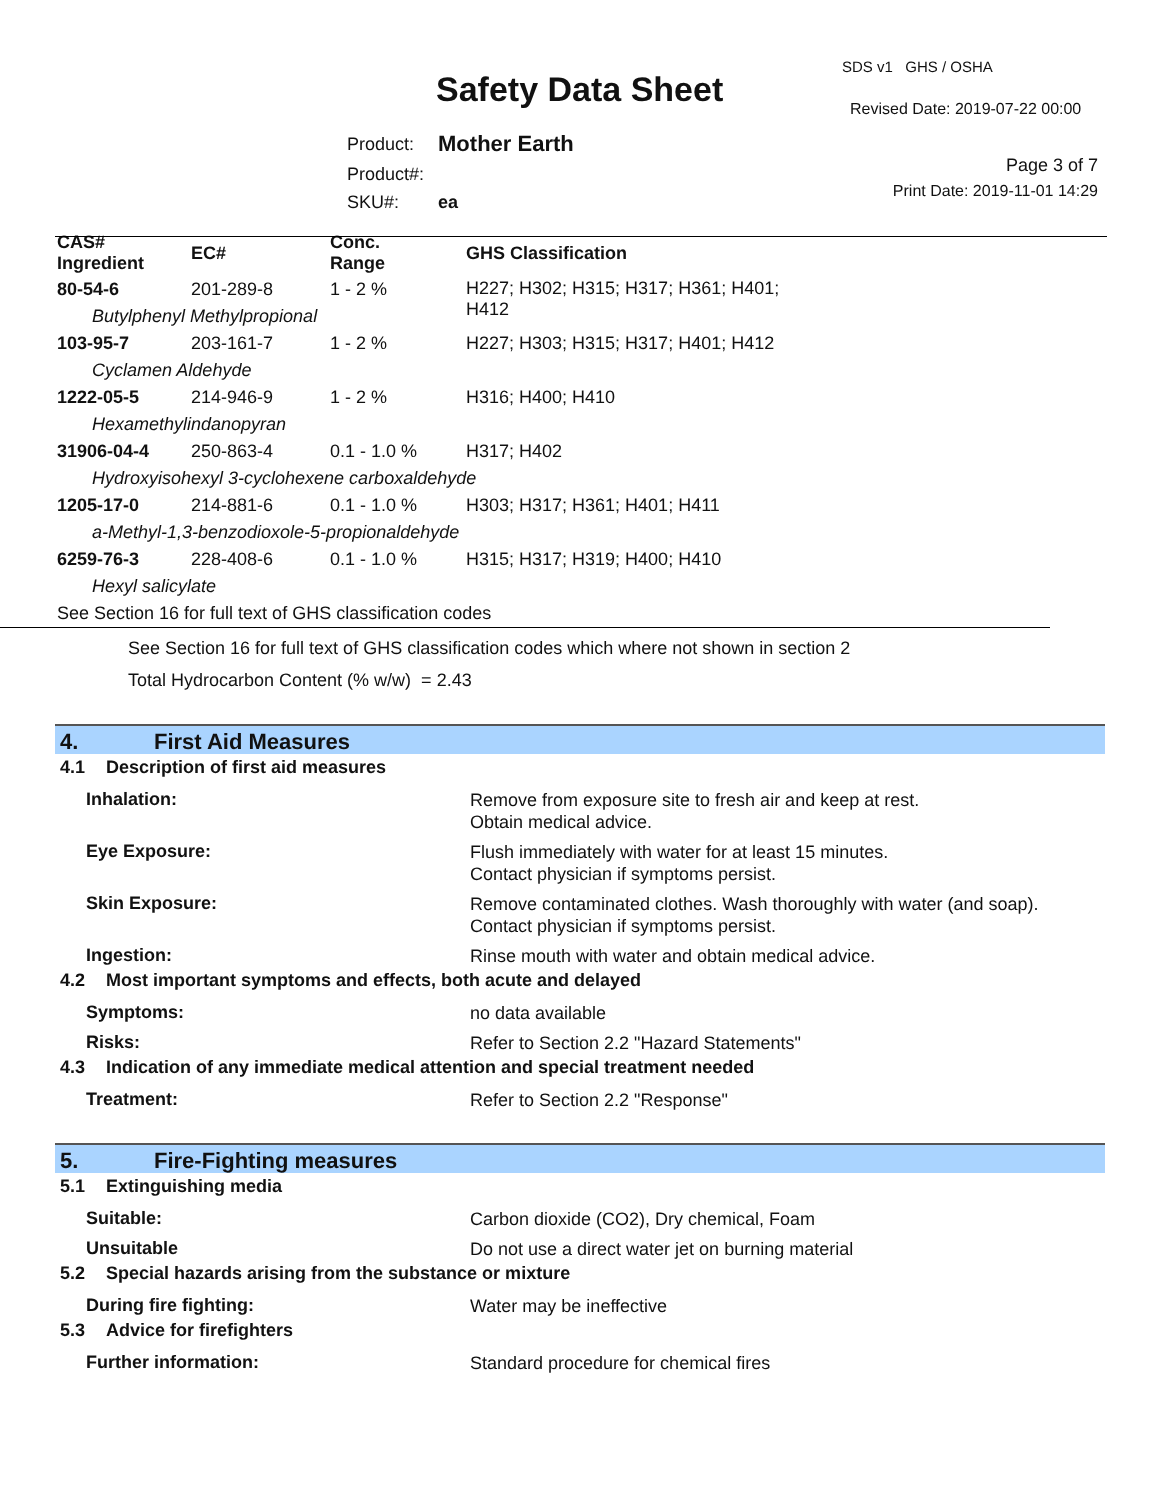SDS v1 GHS / OSHA
Safety Data Sheet Revised Date: 2019-07-22 00:00
| Product: | Mother Earth |
| Product#: | |
| SKU#: | ea |
Page 3 of 7
Print Date: 2019-11-01 14:29
| CAS# Ingredient | EC# | Conc. Range | GHS Classification |
| --- | --- | --- | --- |
| 80-54-6 | 201-289-8 | 1 - 2 % | H227; H302; H315; H317; H361; H401; H412 |
| Butylphenyl Methylpropional | | | |
| 103-95-7 | 203-161-7 | 1 - 2 % | H227; H303; H315; H317; H401; H412 |
| Cyclamen Aldehyde | | | |
| 1222-05-5 | 214-946-9 | 1 - 2 % | H316; H400; H410 |
| Hexamethylindanopyran | | | |
| 31906-04-4 | 250-863-4 | 0.1 - 1.0 % | H317; H402 |
| Hydroxyisohexyl 3-cyclohexene carboxaldehyde | | | |
| 1205-17-0 | 214-881-6 | 0.1 - 1.0 % | H303; H317; H361; H401; H411 |
| a-Methyl-1,3-benzodioxole-5-propionaldehyde | | | |
| 6259-76-3 | 228-408-6 | 0.1 - 1.0 % | H315; H317; H319; H400; H410 |
| Hexyl salicylate | | | |
| See Section 16 for full text of GHS classification codes | | | |
See Section 16 for full text of GHS classification codes which where not shown in section 2
Total Hydrocarbon Content (% w/w) = 2.43
4. First Aid Measures
4.1 Description of first aid measures
Inhalation:
Remove from exposure site to fresh air and keep at rest.
Obtain medical advice.
Eye Exposure:
Flush immediately with water for at least 15 minutes.
Contact physician if symptoms persist.
Skin Exposure:
Remove contaminated clothes. Wash thoroughly with water (and soap).
Contact physician if symptoms persist.
Ingestion:
Rinse mouth with water and obtain medical advice.
4.2 Most important symptoms and effects, both acute and delayed
Symptoms:
no data available
Risks:
Refer to Section 2.2 "Hazard Statements"
4.3 Indication of any immediate medical attention and special treatment needed
Treatment:
Refer to Section 2.2 "Response"
5. Fire-Fighting measures
5.1 Extinguishing media
Suitable:
Carbon dioxide (CO2), Dry chemical, Foam
Unsuitable
Do not use a direct water jet on burning material
5.2 Special hazards arising from the substance or mixture
During fire fighting:
Water may be ineffective
5.3 Advice for firefighters
Further information:
Standard procedure for chemical fires